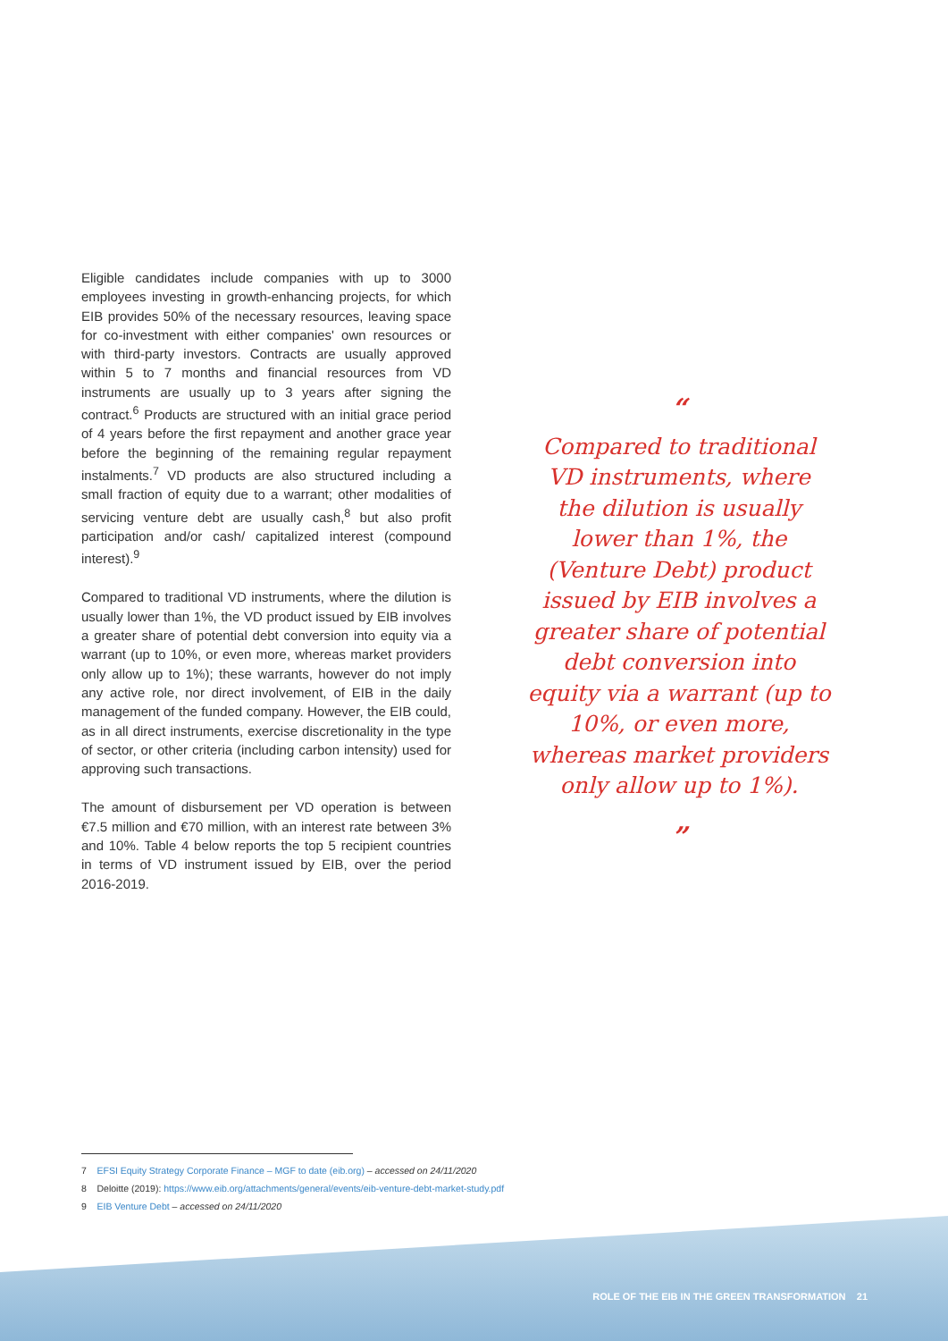Eligible candidates include companies with up to 3000 employees investing in growth-enhancing projects, for which EIB provides 50% of the necessary resources, leaving space for co-investment with either companies' own resources or with third-party investors. Contracts are usually approved within 5 to 7 months and financial resources from VD instruments are usually up to 3 years after signing the contract.<sup>6</sup> Products are structured with an initial grace period of 4 years before the first repayment and another grace year before the beginning of the remaining regular repayment instalments.<sup>7</sup> VD products are also structured including a small fraction of equity due to a warrant; other modalities of servicing venture debt are usually cash,<sup>8</sup> but also profit participation and/or cash/ capitalized interest (compound interest).<sup>9</sup>
Compared to traditional VD instruments, where the dilution is usually lower than 1%, the VD product issued by EIB involves a greater share of potential debt conversion into equity via a warrant (up to 10%, or even more, whereas market providers only allow up to 1%); these warrants, however do not imply any active role, nor direct involvement, of EIB in the daily management of the funded company. However, the EIB could, as in all direct instruments, exercise discretionality in the type of sector, or other criteria (including carbon intensity) used for approving such transactions.
The amount of disbursement per VD operation is between €7.5 million and €70 million, with an interest rate between 3% and 10%. Table 4 below reports the top 5 recipient countries in terms of VD instrument issued by EIB, over the period 2016-2019.
“
Compared to traditional VD instruments, where the dilution is usually lower than 1%, the (Venture Debt) product issued by EIB involves a greater share of potential debt conversion into equity via a warrant (up to 10%, or even more, whereas market providers only allow up to 1%).
”
7 EFSI Equity Strategy Corporate Finance – MGF to date (eib.org) – accessed on 24/11/2020
8 Deloitte (2019): https://www.eib.org/attachments/general/events/eib-venture-debt-market-study.pdf
9 EIB Venture Debt – accessed on 24/11/2020
ROLE OF THE EIB IN THE GREEN TRANSFORMATION 21